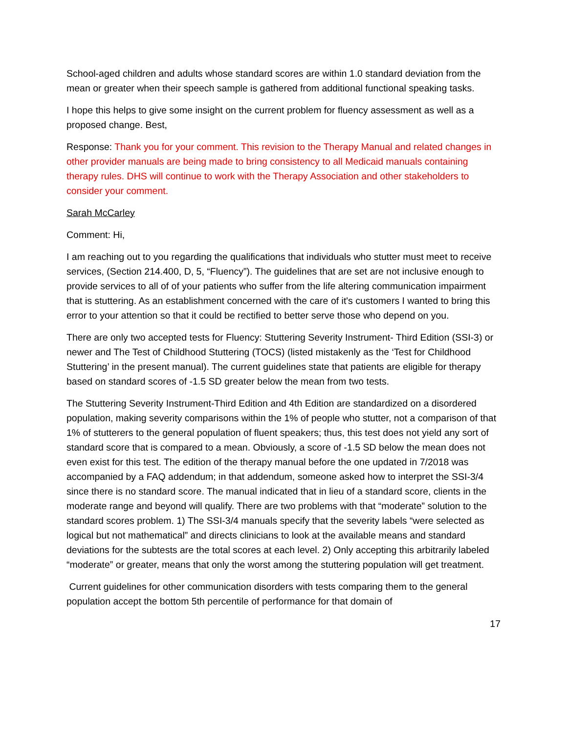School-aged children and adults whose standard scores are within 1.0 standard deviation from the mean or greater when their speech sample is gathered from additional functional speaking tasks.
I hope this helps to give some insight on the current problem for fluency assessment as well as a proposed change. Best,
Response: Thank you for your comment. This revision to the Therapy Manual and related changes in other provider manuals are being made to bring consistency to all Medicaid manuals containing therapy rules. DHS will continue to work with the Therapy Association and other stakeholders to consider your comment.
Sarah McCarley
Comment: Hi,
I am reaching out to you regarding the qualifications that individuals who stutter must meet to receive services, (Section 214.400, D, 5, “Fluency”). The guidelines that are set are not inclusive enough to provide services to all of of your patients who suffer from the life altering communication impairment that is stuttering. As an establishment concerned with the care of it's customers I wanted to bring this error to your attention so that it could be rectified to better serve those who depend on you.
There are only two accepted tests for Fluency: Stuttering Severity Instrument- Third Edition (SSI-3) or newer and The Test of Childhood Stuttering (TOCS) (listed mistakenly as the ‘Test for Childhood Stuttering’ in the present manual). The current guidelines state that patients are eligible for therapy based on standard scores of -1.5 SD greater below the mean from two tests.
The Stuttering Severity Instrument-Third Edition and 4th Edition are standardized on a disordered population, making severity comparisons within the 1% of people who stutter, not a comparison of that 1% of stutterers to the general population of fluent speakers; thus, this test does not yield any sort of standard score that is compared to a mean. Obviously, a score of -1.5 SD below the mean does not even exist for this test. The edition of the therapy manual before the one updated in 7/2018 was accompanied by a FAQ addendum; in that addendum, someone asked how to interpret the SSI-3/4 since there is no standard score. The manual indicated that in lieu of a standard score, clients in the moderate range and beyond will qualify. There are two problems with that “moderate” solution to the standard scores problem. 1) The SSI-3/4 manuals specify that the severity labels “were selected as logical but not mathematical” and directs clinicians to look at the available means and standard deviations for the subtests are the total scores at each level. 2) Only accepting this arbitrarily labeled “moderate” or greater, means that only the worst among the stuttering population will get treatment.
Current guidelines for other communication disorders with tests comparing them to the general population accept the bottom 5th percentile of performance for that domain of
17